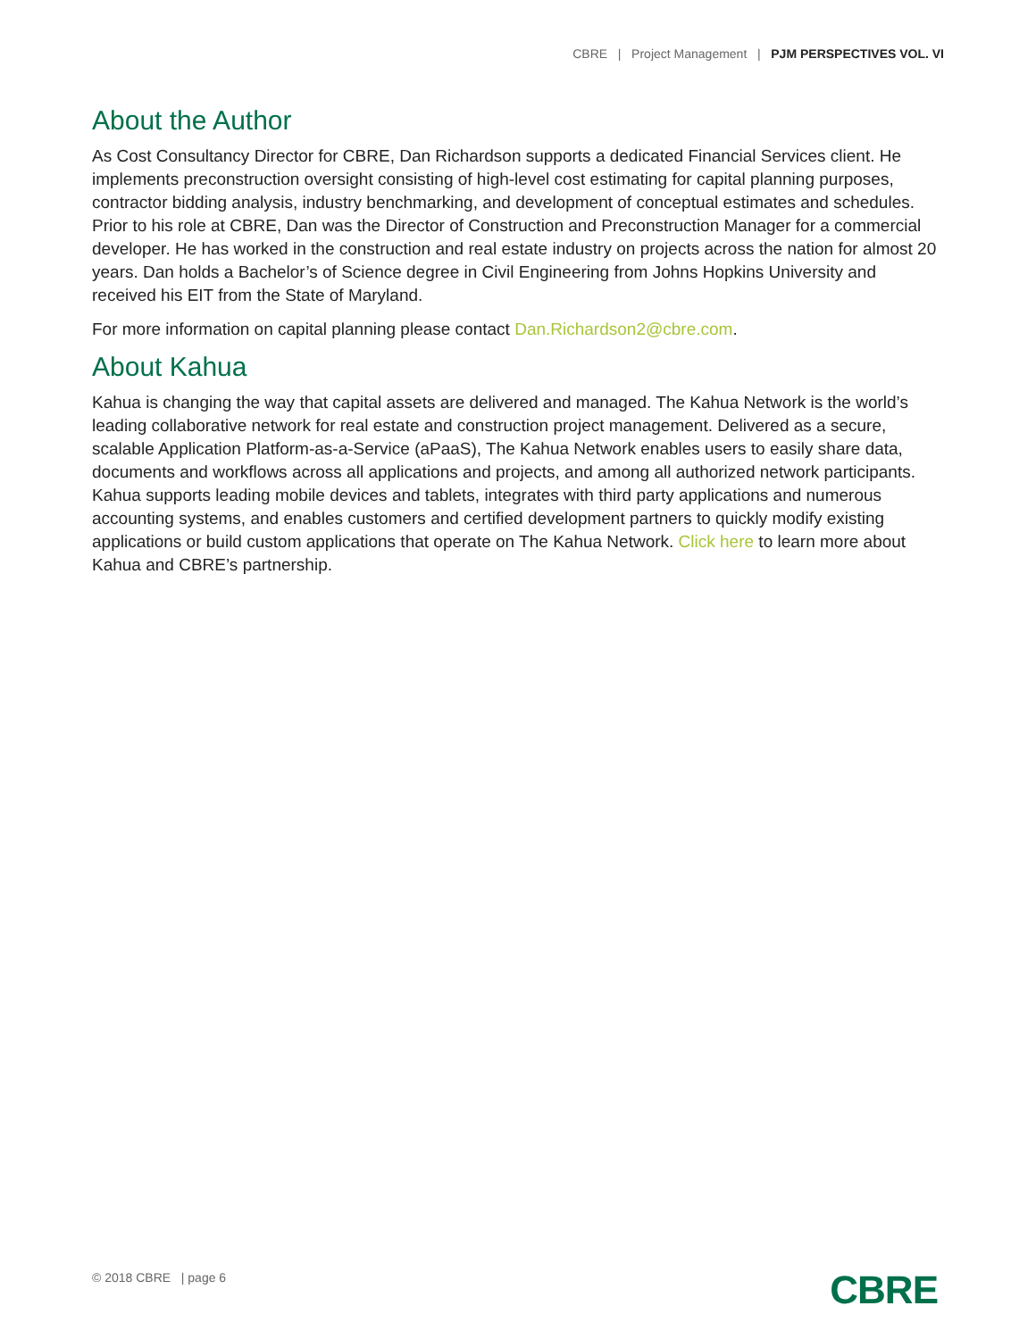CBRE | Project Management | PJM PERSPECTIVES VOL. VI
About the Author
As Cost Consultancy Director for CBRE, Dan Richardson supports a dedicated Financial Services client. He implements preconstruction oversight consisting of high-level cost estimating for capital planning purposes, contractor bidding analysis, industry benchmarking, and development of conceptual estimates and schedules. Prior to his role at CBRE, Dan was the Director of Construction and Preconstruction Manager for a commercial developer. He has worked in the construction and real estate industry on projects across the nation for almost 20 years. Dan holds a Bachelor’s of Science degree in Civil Engineering from Johns Hopkins University and received his EIT from the State of Maryland.
For more information on capital planning please contact Dan.Richardson2@cbre.com.
About Kahua
Kahua is changing the way that capital assets are delivered and managed. The Kahua Network is the world’s leading collaborative network for real estate and construction project management. Delivered as a secure, scalable Application Platform-as-a-Service (aPaaS), The Kahua Network enables users to easily share data, documents and workflows across all applications and projects, and among all authorized network participants. Kahua supports leading mobile devices and tablets, integrates with third party applications and numerous accounting systems, and enables customers and certified development partners to quickly modify existing applications or build custom applications that operate on The Kahua Network. Click here to learn more about Kahua and CBRE’s partnership.
© 2018 CBRE | page 6 CBRE